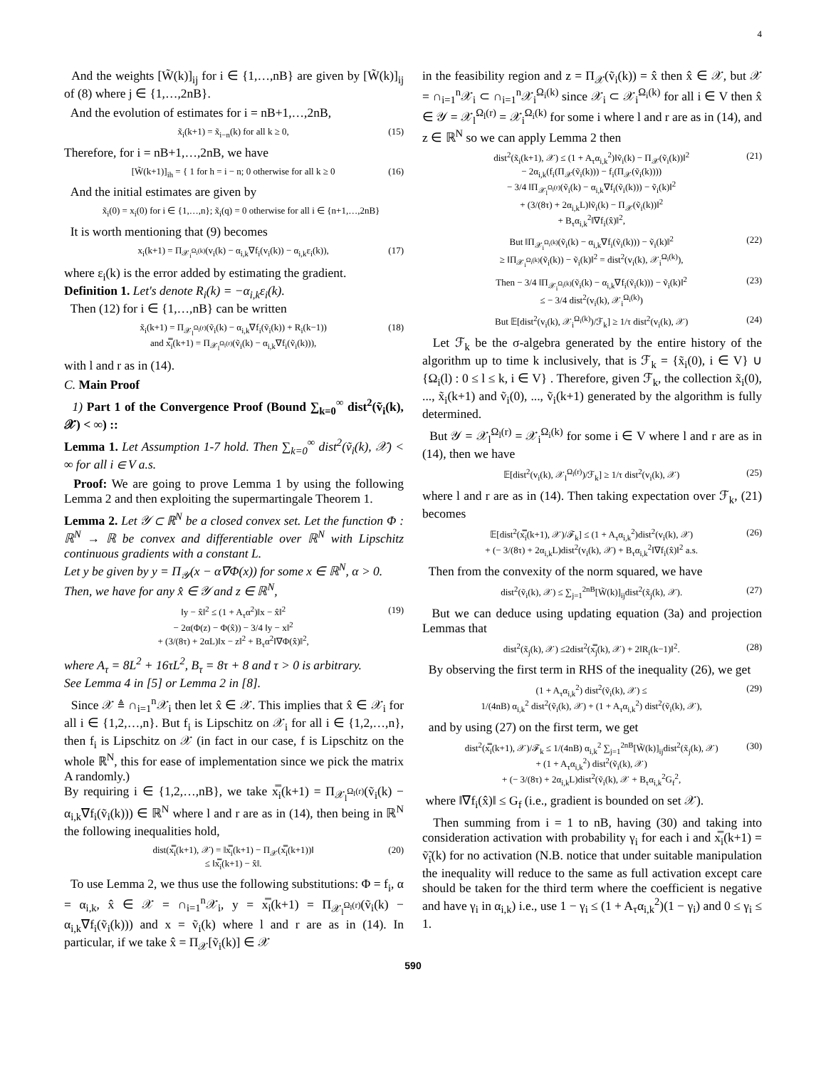4
And the weights [W̃(k)]<sub>ij</sub> for i ∈ {1,…,nB} are given by [W̃(k)]<sub>ij</sub> of (8) where j ∈ {1,…,2nB}.
And the evolution of estimates for i = nB+1,…,2nB,
x̃<sub>i</sub>(k+1) = x̃<sub>i−n</sub>(k) for all k ≥ 0, (15)
Therefore, for i = nB+1,…,2nB, we have
[W̃(k+1)]<sub>ih</sub> = { 1 for h = i − n; 0 otherwise for all k ≥ 0 (16)
And the initial estimates are given by
x̃<sub>i</sub>(0) = x<sub>i</sub>(0) for i ∈ {1,…,n}; x̃<sub>i</sub>(q) = 0 otherwise for all i ∈ {n+1,…,2nB}
It is worth mentioning that (9) becomes
x<sub>i</sub>(k+1) = Π<sub>𝒳<sub>i</sub><sup>Ω<sub>i</sub>(k)</sup></sub>(v<sub>i</sub>(k) − α<sub>i,k</sub>∇f<sub>i</sub>(v<sub>i</sub>(k)) − α<sub>i,k</sub>ε<sub>i</sub>(k)), (17)
where ε<sub>i</sub>(k) is the error added by estimating the gradient.
Definition 1. Let's denote R<sub>i</sub>(k) = −α<sub>i,k</sub>ε<sub>i</sub>(k).
Then (12) for i ∈ {1,…,nB} can be written
x̃<sub>i</sub>(k+1) = Π<sub>𝒳<sub>l</sub><sup>Ω<sub>l</sub>(r)</sup></sub>(ṽ<sub>i</sub>(k) − α<sub>i,k</sub>∇f<sub>i</sub>(ṽ<sub>i</sub>(k)) + R<sub>i</sub>(k−1))
and x̿<sub>i</sub>(k+1) = Π<sub>𝒳<sub>l</sub><sup>Ω<sub>l</sub>(r)</sup></sub>(ṽ<sub>i</sub>(k) − α<sub>i,k</sub>∇f<sub>i</sub>(ṽ<sub>i</sub>(k))), (18)
with l and r as in (14).
C. Main Proof
1) Part 1 of the Convergence Proof (Bound ∑<sub>k=0</sub><sup>∞</sup> dist<sup>2</sup>(ṽ<sub>i</sub>(k), 𝒳) < ∞) ::
Lemma 1. Let Assumption 1-7 hold. Then ∑<sub>k=0</sub><sup>∞</sup> dist<sup>2</sup>(ṽ<sub>i</sub>(k), 𝒳) < ∞ for all i ∈ V a.s.
Proof: We are going to prove Lemma 1 by using the following Lemma 2 and then exploiting the supermartingale Theorem 1.
Lemma 2. Let 𝒴 ⊂ ℝ<sup>N</sup> be a closed convex set. Let the function Φ : ℝ<sup>N</sup> → ℝ be convex and differentiable over ℝ<sup>N</sup> with Lipschitz continuous gradients with a constant L.
Let y be given by y = Π<sub>𝒴</sub>(x − α∇Φ(x)) for some x ∈ ℝ<sup>N</sup>, α > 0.
Then, we have for any x̂ ∈ 𝒴 and z ∈ ℝ<sup>N</sup>,
‖y − x̂‖<sup>2</sup> ≤ (1 + A<sub>τ</sub>α<sup>2</sup>)‖x − x̂‖<sup>2</sup>
− 2α(Φ(z) − Φ(x̂)) − 3/4 ‖y − x‖<sup>2</sup>
+ (3/(8τ) + 2αL)‖x − z‖<sup>2</sup> + B<sub>τ</sub>α<sup>2</sup>‖∇Φ(x̂)‖<sup>2</sup>, (19)
where A<sub>τ</sub> = 8L<sup>2</sup> + 16τL<sup>2</sup>, B<sub>τ</sub> = 8τ + 8 and τ > 0 is arbitrary.
See Lemma 4 in [5] or Lemma 2 in [8].
Since 𝒳 ≜ ∩<sub>i=1</sub><sup>n</sup>𝒳<sub>i</sub> then let x̂ ∈ 𝒳. This implies that x̂ ∈ 𝒳<sub>i</sub> for all i ∈ {1,2,…,n}. But f<sub>i</sub> is Lipschitz on 𝒳<sub>i</sub> for all i ∈ {1,2,…,n}, then f<sub>i</sub> is Lipschitz on 𝒳 (in fact in our case, f is Lipschitz on the whole ℝ<sup>N</sup>, this for ease of implementation since we pick the matrix A randomly.)
By requiring i ∈ {1,2,…,nB}, we take x̿<sub>i</sub>(k+1) = Π<sub>𝒳<sub>l</sub><sup>Ω<sub>l</sub>(r)</sup></sub>(ṽ<sub>i</sub>(k) − α<sub>i,k</sub>∇f<sub>i</sub>(ṽ<sub>i</sub>(k))) ∈ ℝ<sup>N</sup> where l and r are as in (14), then being in ℝ<sup>N</sup> the following inequalities hold,
dist(x̿<sub>i</sub>(k+1), 𝒳) = ‖x̿<sub>i</sub>(k+1) − Π<sub>𝒳</sub>(x̿<sub>i</sub>(k+1))‖
≤ ‖x̿<sub>i</sub>(k+1) − x̂‖. (20)
To use Lemma 2, we thus use the following substitutions: Φ = f<sub>i</sub>, α = α<sub>i,k</sub>, x̂ ∈ 𝒳 = ∩<sub>i=1</sub><sup>n</sup>𝒳<sub>i</sub>, y = x̿<sub>i</sub>(k+1) = Π<sub>𝒳<sub>l</sub><sup>Ω<sub>l</sub>(r)</sup></sub>(ṽ<sub>i</sub>(k) − α<sub>i,k</sub>∇f<sub>i</sub>(ṽ<sub>i</sub>(k))) and x = ṽ<sub>i</sub>(k) where l and r are as in (14). In particular, if we take x̂ = Π<sub>𝒳</sub>[ṽ<sub>i</sub>(k)] ∈ 𝒳
in the feasibility region and z = Π<sub>𝒳</sub>(ṽ<sub>i</sub>(k)) = x̂ then x̂ ∈ 𝒳, but 𝒳 = ∩<sub>i=1</sub><sup>n</sup>𝒳<sub>i</sub> ⊂ ∩<sub>i=1</sub><sup>n</sup>𝒳<sub>i</sub><sup>Ω<sub>i</sub>(k)</sup> since 𝒳<sub>i</sub> ⊂ 𝒳<sub>i</sub><sup>Ω<sub>i</sub>(k)</sup> for all i ∈ V then x̂ ∈ 𝒴 = 𝒳<sub>l</sub><sup>Ω<sub>l</sub>(r)</sup> = 𝒳<sub>i</sub><sup>Ω<sub>i</sub>(k)</sup> for some i where l and r are as in (14), and z ∈ ℝ<sup>N</sup> so we can apply Lemma 2 then
dist<sup>2</sup>(x̃<sub>i</sub>(k+1), 𝒳) ≤ (1 + A<sub>τ</sub>α<sub>i,k</sub><sup>2</sup>)‖ṽ<sub>i</sub>(k) − Π<sub>𝒳</sub>(ṽ<sub>i</sub>(k))‖<sup>2</sup>
− 2α<sub>i,k</sub>(f<sub>i</sub>(Π<sub>𝒳</sub>(ṽ<sub>i</sub>(k))) − f<sub>i</sub>(Π<sub>𝒳</sub>(ṽ<sub>i</sub>(k))))
− 3/4 ‖Π<sub>𝒳<sub>l</sub><sup>Ω<sub>l</sub>(r)</sup></sub>(ṽ<sub>i</sub>(k) − α<sub>i,k</sub>∇f<sub>i</sub>(ṽ<sub>i</sub>(k))) − ṽ<sub>i</sub>(k)‖<sup>2</sup>
+ (3/(8τ) + 2α<sub>i,k</sub>L)‖ṽ<sub>i</sub>(k) − Π<sub>𝒳</sub>(ṽ<sub>i</sub>(k))‖<sup>2</sup>
+ B<sub>τ</sub>α<sub>i,k</sub><sup>2</sup>‖∇f<sub>i</sub>(x̂)‖<sup>2</sup>, (21)
But ‖Π<sub>𝒳<sub>i</sub><sup>Ω<sub>i</sub>(k)</sup></sub>(ṽ<sub>i</sub>(k) − α<sub>i,k</sub>∇f<sub>i</sub>(ṽ<sub>i</sub>(k))) − ṽ<sub>i</sub>(k)‖<sup>2</sup>
≥ ‖Π<sub>𝒳<sub>i</sub><sup>Ω<sub>i</sub>(k)</sup></sub>(ṽ<sub>i</sub>(k)) − ṽ<sub>i</sub>(k)‖<sup>2</sup> = dist<sup>2</sup>(v<sub>i</sub>(k), 𝒳<sub>i</sub><sup>Ω<sub>i</sub>(k)</sup>), (22)
Then − 3/4 ‖Π<sub>𝒳<sub>i</sub><sup>Ω<sub>i</sub>(k)</sup></sub>(ṽ<sub>i</sub>(k) − α<sub>i,k</sub>∇f<sub>i</sub>(ṽ<sub>i</sub>(k))) − ṽ<sub>i</sub>(k)‖<sup>2</sup>
≤ − 3/4 dist<sup>2</sup>(v<sub>i</sub>(k), 𝒳<sub>i</sub><sup>Ω<sub>i</sub>(k)</sup>) (23)
But 𝔼[dist<sup>2</sup>(v<sub>i</sub>(k), 𝒳<sub>i</sub><sup>Ω<sub>i</sub>(k)</sup>)/ℱ<sub>k</sub>] ≥ 1/τ dist<sup>2</sup>(v<sub>i</sub>(k), 𝒳) (24)
Let ℱ<sub>k</sub> be the σ-algebra generated by the entire history of the algorithm up to time k inclusively, that is ℱ<sub>k</sub> = {x̃<sub>i</sub>(0), i ∈ V} ∪ {Ω<sub>i</sub>(l) : 0 ≤ l ≤ k, i ∈ V} . Therefore, given ℱ<sub>k</sub>, the collection x̃<sub>i</sub>(0), ..., x̃<sub>i</sub>(k+1) and ṽ<sub>i</sub>(0), ..., ṽ<sub>i</sub>(k+1) generated by the algorithm is fully determined.
But 𝒴 = 𝒳<sub>l</sub><sup>Ω<sub>l</sub>(r)</sup> = 𝒳<sub>i</sub><sup>Ω<sub>i</sub>(k)</sup> for some i ∈ V where l and r are as in (14), then we have
𝔼[dist<sup>2</sup>(v<sub>i</sub>(k), 𝒳<sub>l</sub><sup>Ω<sub>l</sub>(r)</sup>)/ℱ<sub>k</sub>] ≥ 1/τ dist<sup>2</sup>(v<sub>i</sub>(k), 𝒳) (25)
where l and r are as in (14). Then taking expectation over ℱ<sub>k</sub>, (21) becomes
𝔼[dist<sup>2</sup>(x̿<sub>i</sub>(k+1), 𝒳)/ℱ<sub>k</sub>] ≤ (1 + A<sub>τ</sub>α<sub>i,k</sub><sup>2</sup>)dist<sup>2</sup>(v<sub>i</sub>(k), 𝒳)
+ (− 3/(8τ) + 2α<sub>i,k</sub>L)dist<sup>2</sup>(v<sub>i</sub>(k), 𝒳) + B<sub>τ</sub>α<sub>i,k</sub><sup>2</sup>‖∇f<sub>i</sub>(x̂)‖<sup>2</sup> a.s. (26)
Then from the convexity of the norm squared, we have
dist<sup>2</sup>(ṽ<sub>i</sub>(k), 𝒳) ≤ ∑<sub>j=1</sub><sup>2nB</sup>[W̃(k)]<sub>ij</sub>dist<sup>2</sup>(x̃<sub>j</sub>(k), 𝒳). (27)
But we can deduce using updating equation (3a) and projection Lemmas that
dist<sup>2</sup>(x̃<sub>j</sub>(k), 𝒳) ≤2dist<sup>2</sup>(x̿<sub>j</sub>(k), 𝒳) + 2‖R<sub>i</sub>(k−1)‖<sup>2</sup>. (28)
By observing the first term in RHS of the inequality (26), we get
(1 + A<sub>τ</sub>α<sub>i,k</sub><sup>2</sup>) dist<sup>2</sup>(ṽ<sub>i</sub>(k), 𝒳) ≤
1/(4nB) α<sub>i,k</sub><sup>2</sup> dist<sup>2</sup>(ṽ<sub>i</sub>(k), 𝒳) + (1 + A<sub>τ</sub>α<sub>i,k</sub><sup>2</sup>) dist<sup>2</sup>(ṽ<sub>i</sub>(k), 𝒳), (29)
and by using (27) on the first term, we get
dist<sup>2</sup>(x̿<sub>i</sub>(k+1), 𝒳)/ℱ<sub>k</sub> ≤ 1/(4nB) α<sub>i,k</sub><sup>2</sup> ∑<sub>j=1</sub><sup>2nB</sup>[W̃(k)]<sub>ij</sub>dist<sup>2</sup>(x̃<sub>j</sub>(k), 𝒳)
+ (1 + A<sub>τ</sub>α<sub>i,k</sub><sup>2</sup>) dist<sup>2</sup>(ṽ<sub>i</sub>(k), 𝒳)
+ (− 3/(8τ) + 2α<sub>i,k</sub>L)dist<sup>2</sup>(ṽ<sub>i</sub>(k), 𝒳 + B<sub>τ</sub>α<sub>i,k</sub><sup>2</sup>G<sub>f</sub><sup>2</sup>, (30)
where ‖∇f<sub>i</sub>(x̂)‖ ≤ G<sub>f</sub> (i.e., gradient is bounded on set 𝒳).
Then summing from i = 1 to nB, having (30) and taking into consideration activation with probability γ<sub>i</sub> for each i and x̿<sub>i</sub>(k+1) = ṽ̃<sub>i</sub>(k) for no activation (N.B. notice that under suitable manipulation the inequality will reduce to the same as full activation except care should be taken for the third term where the coefficient is negative and have γ<sub>i</sub> in α<sub>i,k</sub>) i.e., use 1 − γ<sub>i</sub> ≤ (1 + A<sub>τ</sub>α<sub>i,k</sub><sup>2</sup>)(1 − γ<sub>i</sub>) and 0 ≤ γ<sub>i</sub> ≤ 1.
590